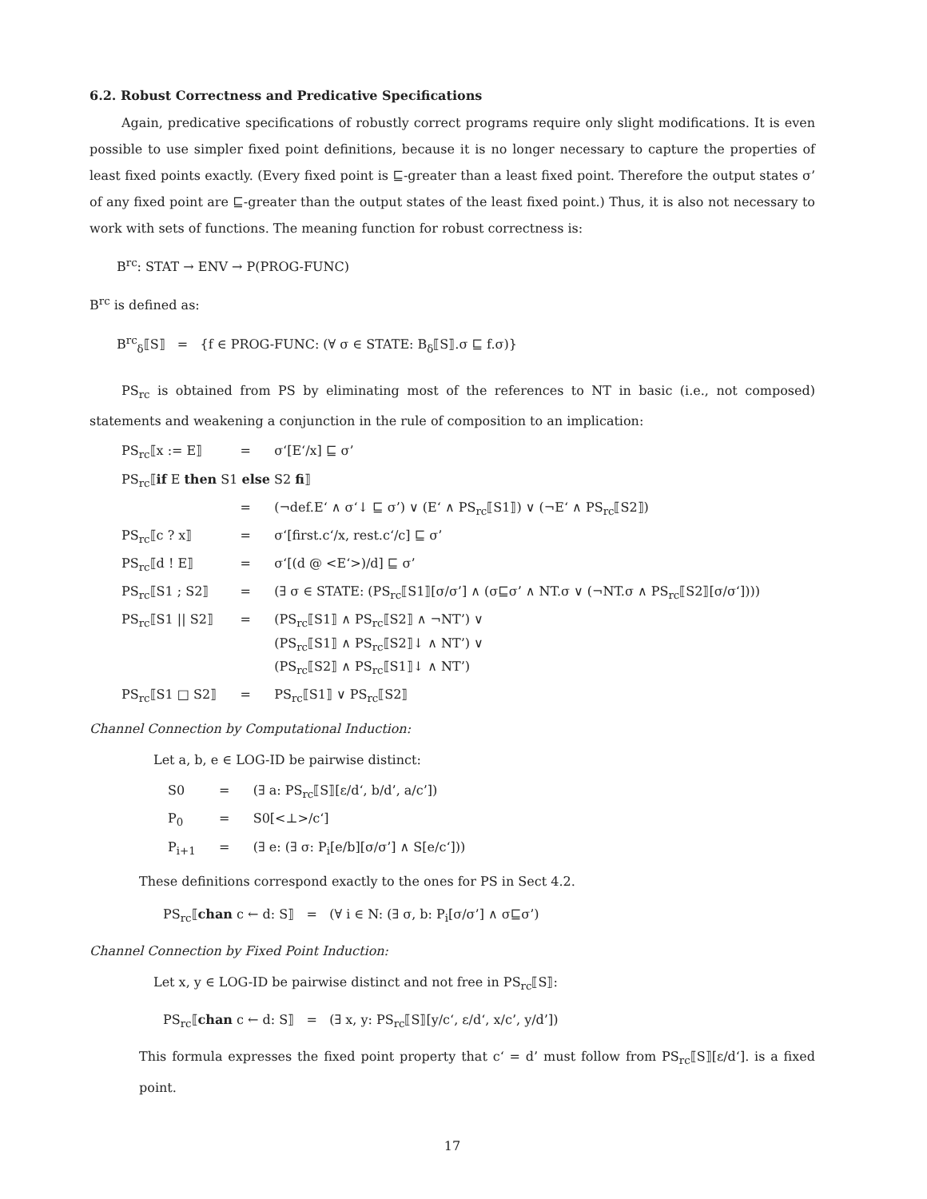6.2. Robust Correctness and Predicative Specifications
Again, predicative specifications of robustly correct programs require only slight modifications. It is even possible to use simpler fixed point definitions, because it is no longer necessary to capture the properties of least fixed points exactly. (Every fixed point is ⊑-greater than a least fixed point. Therefore the output states σ’ of any fixed point are ⊑-greater than the output states of the least fixed point.) Thus, it is also not necessary to work with sets of functions. The meaning function for robust correctness is:
B<sup>rc</sup>: STAT → ENV → P(PROG-FUNC)
B<sup>rc</sup> is defined as:
B<sup>rc</sup><sub>δ</sub>⟦S⟧ = {f ∈ PROG-FUNC: (∀ σ ∈ STATE: B<sub>δ</sub>⟦S⟧.σ ⊑ f.σ)}
PS<sub>rc</sub> is obtained from PS by eliminating most of the references to NT in basic (i.e., not composed) statements and weakening a conjunction in the rule of composition to an implication:
| PS<sub>rc</sub>⟦x := E⟧ | = | σ‘[E‘/x] ⊑ σ’ |
| PS<sub>rc</sub>⟦ if E then S1 else S2 fi ⟧ | | |
| | = | (¬def.E‘ ∧ σ‘↓ ⊑ σ’) ∨ (E‘ ∧ PS<sub>rc</sub>⟦S1⟧) ∨ (¬E‘ ∧ PS<sub>rc</sub>⟦S2⟧) |
| PS<sub>rc</sub>⟦c ? x⟧ | = | σ‘[first.c‘/x, rest.c‘/c] ⊑ σ’ |
| PS<sub>rc</sub>⟦d ! E⟧ | = | σ‘[(d @ <E‘>)/d] ⊑ σ’ |
| PS<sub>rc</sub>⟦S1 ; S2⟧ | = | (∃ σ ∈ STATE: (PS<sub>rc</sub>⟦S1⟧[σ/σ’] ∧ (σ⊑σ’ ∧ NT.σ ∨ (¬NT.σ ∧ PS<sub>rc</sub>⟦S2⟧[σ/σ‘]))) |
| PS<sub>rc</sub>⟦S1 // S2⟧ | = | (PS<sub>rc</sub>⟦S1⟧ ∧ PS<sub>rc</sub>⟦S2⟧ ∧ ¬NT’) ∨ (PS<sub>rc</sub>⟦S1⟧ ∧ PS<sub>rc</sub>⟦S2⟧↓ ∧ NT’) ∨ (PS<sub>rc</sub>⟦S2⟧ ∧ PS<sub>rc</sub>⟦S1⟧↓ ∧ NT’) |
| PS<sub>rc</sub>⟦S1 □ S2⟧ | = | PS<sub>rc</sub>⟦S1⟧ ∨ PS<sub>rc</sub>⟦S2⟧ |
Channel Connection by Computational Induction:
Let a, b, e ∈ LOG-ID be pairwise distinct:
| S0 | = | (∃ a: PS<sub>rc</sub>⟦S⟧[ε/d‘, b/d’, a/c’]) |
| P<sub>0</sub> | = | S0[<⊥>/c‘] |
| P<sub>i+1</sub> | = | (∃ e: (∃ σ: P<sub>i</sub>[e/b][σ/σ’] ∧ S[e/c‘])) |
These definitions correspond exactly to the ones for PS in Sect 4.2.
PS<sub>rc</sub>⟦chan c ← d: S⟧ = (∀ i ∈ N: (∃ σ, b: P<sub>i</sub>[σ/σ’] ∧ σ⊑σ’)
Channel Connection by Fixed Point Induction:
Let x, y ∈ LOG-ID be pairwise distinct and not free in PS<sub>rc</sub>⟦S⟧:
PS<sub>rc</sub>⟦chan c ← d: S⟧ = (∃ x, y: PS<sub>rc</sub>⟦S⟧[y/c‘, ε/d‘, x/c’, y/d’])
This formula expresses the fixed point property that c‘ = d’ must follow from PS<sub>rc</sub>⟦S⟧[ε/d‘]. is a fixed point.
17